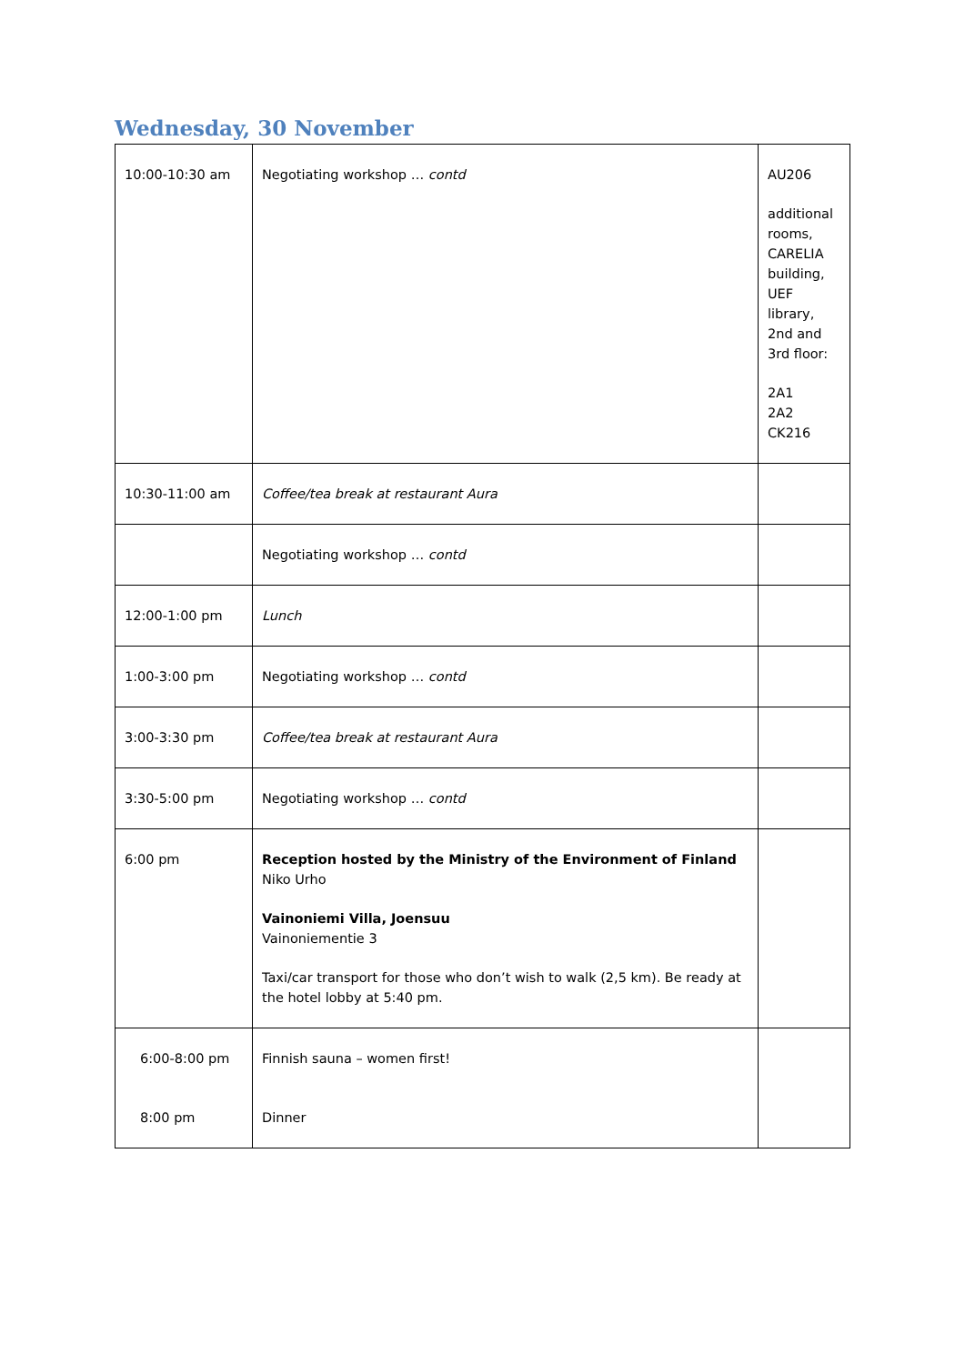Wednesday, 30 November
| 10:00-10:30 am | Negotiating workshop … contd | AU206 additional rooms, CARELIA building, UEF library, 2nd and 3rd floor: 2A1 2A2 CK216 |
| 10:30-11:00 am | Coffee/tea break at restaurant Aura | |
| | Negotiating workshop … contd | |
| 12:00-1:00 pm | Lunch | |
| 1:00-3:00 pm | Negotiating workshop … contd | |
| 3:00-3:30 pm | Coffee/tea break at restaurant Aura | |
| 3:30-5:00 pm | Negotiating workshop … contd | |
| 6:00 pm | Reception hosted by the Ministry of the Environment of Finland Niko Urho Vainoniemi Villa, Joensuu Vainoniementie 3 Taxi/car transport for those who don’t wish to walk (2,5 km). Be ready at the hotel lobby at 5:40 pm. | |
| 6:00-8:00 pm 8:00 pm | Finnish sauna – women first! Dinner | |